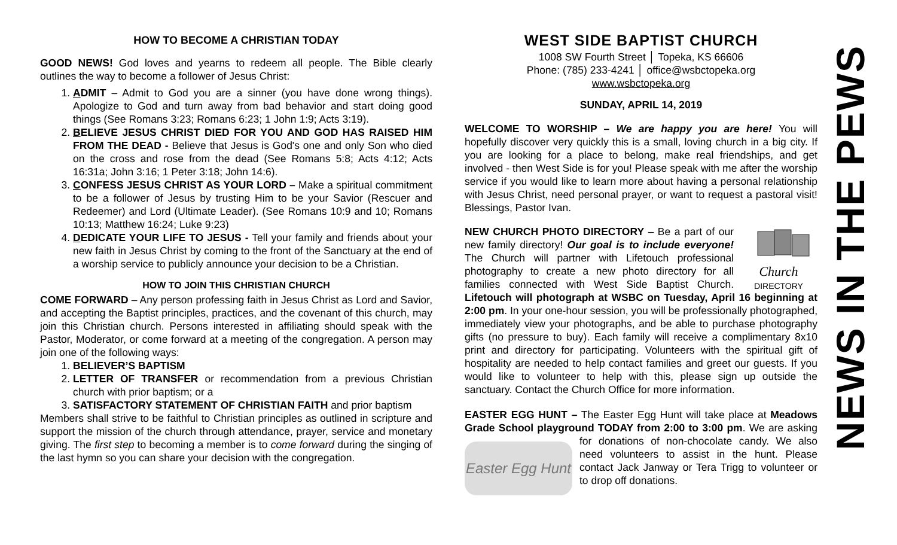HOW TO BECOME A CHRISTIAN TODAY
GOOD NEWS! God loves and yearns to redeem all people. The Bible clearly outlines the way to become a follower of Jesus Christ:
1. ADMIT – Admit to God you are a sinner (you have done wrong things). Apologize to God and turn away from bad behavior and start doing good things (See Romans 3:23; Romans 6:23; 1 John 1:9; Acts 3:19).
2. BELIEVE JESUS CHRIST DIED FOR YOU AND GOD HAS RAISED HIM FROM THE DEAD - Believe that Jesus is God's one and only Son who died on the cross and rose from the dead (See Romans 5:8; Acts 4:12; Acts 16:31a; John 3:16; 1 Peter 3:18; John 14:6).
3. CONFESS JESUS CHRIST AS YOUR LORD – Make a spiritual commitment to be a follower of Jesus by trusting Him to be your Savior (Rescuer and Redeemer) and Lord (Ultimate Leader). (See Romans 10:9 and 10; Romans 10:13; Matthew 16:24; Luke 9:23)
4. DEDICATE YOUR LIFE TO JESUS - Tell your family and friends about your new faith in Jesus Christ by coming to the front of the Sanctuary at the end of a worship service to publicly announce your decision to be a Christian.
HOW TO JOIN THIS CHRISTIAN CHURCH
COME FORWARD – Any person professing faith in Jesus Christ as Lord and Savior, and accepting the Baptist principles, practices, and the covenant of this church, may join this Christian church. Persons interested in affiliating should speak with the Pastor, Moderator, or come forward at a meeting of the congregation. A person may join one of the following ways:
1. BELIEVER’S BAPTISM
2. LETTER OF TRANSFER or recommendation from a previous Christian church with prior baptism; or a
3. SATISFACTORY STATEMENT OF CHRISTIAN FAITH and prior baptism
Members shall strive to be faithful to Christian principles as outlined in scripture and support the mission of the church through attendance, prayer, service and monetary giving. The first step to becoming a member is to come forward during the singing of the last hymn so you can share your decision with the congregation.
WEST SIDE BAPTIST CHURCH
1008 SW Fourth Street │ Topeka, KS 66606
Phone: (785) 233-4241 │ office@wsbctopeka.org
www.wsbctopeka.org
SUNDAY, APRIL 14, 2019
WELCOME TO WORSHIP – We are happy you are here! You will hopefully discover very quickly this is a small, loving church in a big city. If you are looking for a place to belong, make real friendships, and get involved - then West Side is for you! Please speak with me after the worship service if you would like to learn more about having a personal relationship with Jesus Christ, need personal prayer, or want to request a pastoral visit! Blessings, Pastor Ivan.
Church DIRECTORY NEW CHURCH PHOTO DIRECTORY – Be a part of our new family directory! Our goal is to include everyone! The Church will partner with Lifetouch professional photography to create a new photo directory for all families connected with West Side Baptist Church. Lifetouch will photograph at WSBC on Tuesday, April 16 beginning at 2:00 pm. In your one-hour session, you will be professionally photographed, immediately view your photographs, and be able to purchase photography gifts (no pressure to buy). Each family will receive a complimentary 8x10 print and directory for participating. Volunteers with the spiritual gift of hospitality are needed to help contact families and greet our guests. If you would like to volunteer to help with this, please sign up outside the sanctuary. Contact the Church Office for more information.
EASTER EGG HUNT – The Easter Egg Hunt will take place at Meadows Grade School playground TODAY from 2:00 to 3:00
Easter Egg Hunt
pm. We are asking for donations of non-chocolate candy. We also need volunteers to assist in the hunt. Please contact Jack Janway or Tera Trigg to volunteer or to drop off donations.
NEWS IN THE PEWS